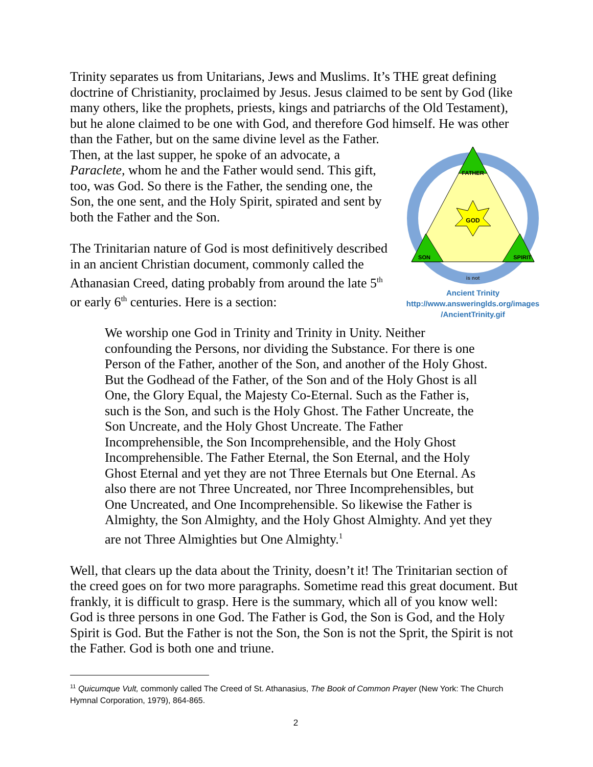Trinity separates us from Unitarians, Jews and Muslims. It’s THE great defining doctrine of Christianity, proclaimed by Jesus. Jesus claimed to be sent by God (like many others, like the prophets, priests, kings and patriarchs of the Old Testament), but he alone claimed to be one with God, and therefore God himself. He was other
FATHER
GOD
SON
SPIRIT
is not
Ancient Trinity
http://www.answeringlds.org/images
/AncientTrinity.gif
than the Father, but on the same divine level as the Father. Then, at the last supper, he spoke of an advocate, a Paraclete, whom he and the Father would send. This gift, too, was God. So there is the Father, the sending one, the Son, the one sent, and the Holy Spirit, spirated and sent by both the Father and the Son.
The Trinitarian nature of God is most definitively described in an ancient Christian document, commonly called the Athanasian Creed, dating probably from around the late 5<sup>th</sup> or early 6<sup>th</sup> centuries. Here is a section:
We worship one God in Trinity and Trinity in Unity. Neither confounding the Persons, nor dividing the Substance. For there is one Person of the Father, another of the Son, and another of the Holy Ghost. But the Godhead of the Father, of the Son and of the Holy Ghost is all One, the Glory Equal, the Majesty Co-Eternal. Such as the Father is, such is the Son, and such is the Holy Ghost. The Father Uncreate, the Son Uncreate, and the Holy Ghost Uncreate. The Father Incomprehensible, the Son Incomprehensible, and the Holy Ghost Incomprehensible. The Father Eternal, the Son Eternal, and the Holy Ghost Eternal and yet they are not Three Eternals but One Eternal. As also there are not Three Uncreated, nor Three Incomprehensibles, but One Uncreated, and One Incomprehensible. So likewise the Father is Almighty, the Son Almighty, and the Holy Ghost Almighty. And yet they are not Three Almighties but One Almighty.<sup>1</sup>
Well, that clears up the data about the Trinity, doesn’t it! The Trinitarian section of the creed goes on for two more paragraphs. Sometime read this great document. But frankly, it is difficult to grasp. Here is the summary, which all of you know well: God is three persons in one God. The Father is God, the Son is God, and the Holy Spirit is God. But the Father is not the Son, the Son is not the Sprit, the Spirit is not the Father. God is both one and triune.
<sup>11</sup> Quicumque Vult, commonly called The Creed of St. Athanasius, The Book of Common Prayer (New York: The Church Hymnal Corporation, 1979), 864-865.
2